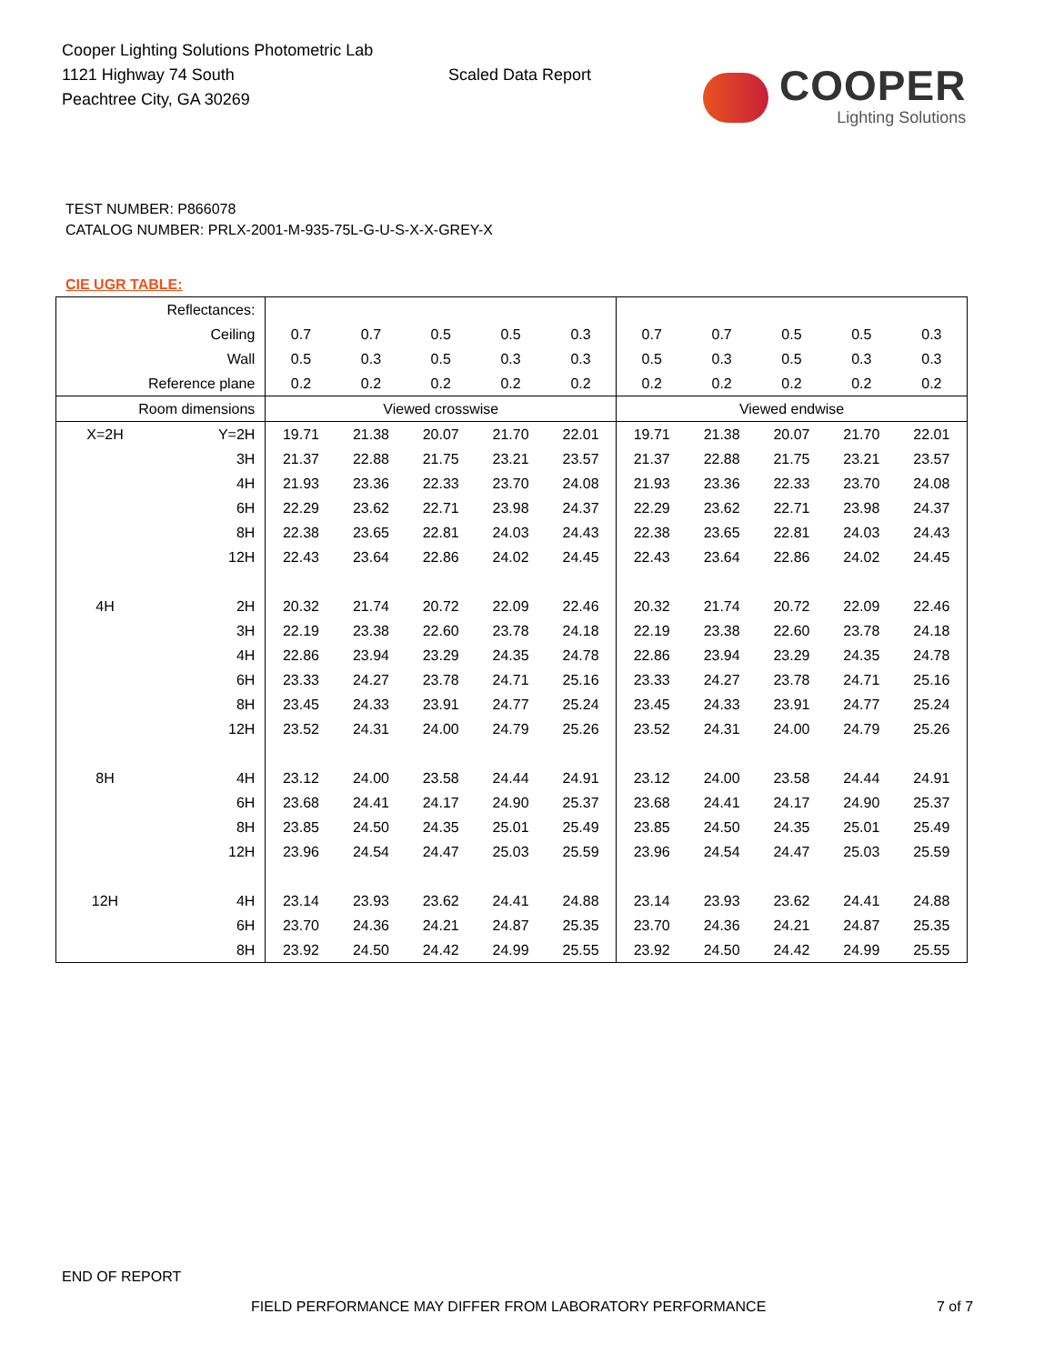Cooper Lighting Solutions Photometric Lab
1121 Highway 74 South
Peachtree City, GA 30269
Scaled Data Report
COOPER
Lighting Solutions
TEST NUMBER: P866078
CATALOG NUMBER: PRLX-2001-M-935-75L-G-U-S-X-X-GREY-X
CIE UGR TABLE:
| Reflectances: | | | | | | | | | | | |
| Ceiling | | 0.7 | 0.7 | 0.5 | 0.5 | 0.3 | 0.7 | 0.7 | 0.5 | 0.5 | 0.3 |
| Wall | | 0.5 | 0.3 | 0.5 | 0.3 | 0.3 | 0.5 | 0.3 | 0.5 | 0.3 | 0.3 |
| Reference plane | | 0.2 | 0.2 | 0.2 | 0.2 | 0.2 | 0.2 | 0.2 | 0.2 | 0.2 | 0.2 |
| Room dimensions | | Viewed crosswise | | | | | Viewed endwise | | | | |
| X=2H | Y=2H | 19.71 | 21.38 | 20.07 | 21.70 | 22.01 | 19.71 | 21.38 | 20.07 | 21.70 | 22.01 |
| | 3H | 21.37 | 22.88 | 21.75 | 23.21 | 23.57 | 21.37 | 22.88 | 21.75 | 23.21 | 23.57 |
| | 4H | 21.93 | 23.36 | 22.33 | 23.70 | 24.08 | 21.93 | 23.36 | 22.33 | 23.70 | 24.08 |
| | 6H | 22.29 | 23.62 | 22.71 | 23.98 | 24.37 | 22.29 | 23.62 | 22.71 | 23.98 | 24.37 |
| | 8H | 22.38 | 23.65 | 22.81 | 24.03 | 24.43 | 22.38 | 23.65 | 22.81 | 24.03 | 24.43 |
| | 12H | 22.43 | 23.64 | 22.86 | 24.02 | 24.45 | 22.43 | 23.64 | 22.86 | 24.02 | 24.45 |
| 4H | 2H | 20.32 | 21.74 | 20.72 | 22.09 | 22.46 | 20.32 | 21.74 | 20.72 | 22.09 | 22.46 |
| | 3H | 22.19 | 23.38 | 22.60 | 23.78 | 24.18 | 22.19 | 23.38 | 22.60 | 23.78 | 24.18 |
| | 4H | 22.86 | 23.94 | 23.29 | 24.35 | 24.78 | 22.86 | 23.94 | 23.29 | 24.35 | 24.78 |
| | 6H | 23.33 | 24.27 | 23.78 | 24.71 | 25.16 | 23.33 | 24.27 | 23.78 | 24.71 | 25.16 |
| | 8H | 23.45 | 24.33 | 23.91 | 24.77 | 25.24 | 23.45 | 24.33 | 23.91 | 24.77 | 25.24 |
| | 12H | 23.52 | 24.31 | 24.00 | 24.79 | 25.26 | 23.52 | 24.31 | 24.00 | 24.79 | 25.26 |
| 8H | 4H | 23.12 | 24.00 | 23.58 | 24.44 | 24.91 | 23.12 | 24.00 | 23.58 | 24.44 | 24.91 |
| | 6H | 23.68 | 24.41 | 24.17 | 24.90 | 25.37 | 23.68 | 24.41 | 24.17 | 24.90 | 25.37 |
| | 8H | 23.85 | 24.50 | 24.35 | 25.01 | 25.49 | 23.85 | 24.50 | 24.35 | 25.01 | 25.49 |
| | 12H | 23.96 | 24.54 | 24.47 | 25.03 | 25.59 | 23.96 | 24.54 | 24.47 | 25.03 | 25.59 |
| 12H | 4H | 23.14 | 23.93 | 23.62 | 24.41 | 24.88 | 23.14 | 23.93 | 23.62 | 24.41 | 24.88 |
| | 6H | 23.70 | 24.36 | 24.21 | 24.87 | 25.35 | 23.70 | 24.36 | 24.21 | 24.87 | 25.35 |
| | 8H | 23.92 | 24.50 | 24.42 | 24.99 | 25.55 | 23.92 | 24.50 | 24.42 | 24.99 | 25.55 |
END OF REPORT
FIELD PERFORMANCE MAY DIFFER FROM LABORATORY PERFORMANCE
7 of 7